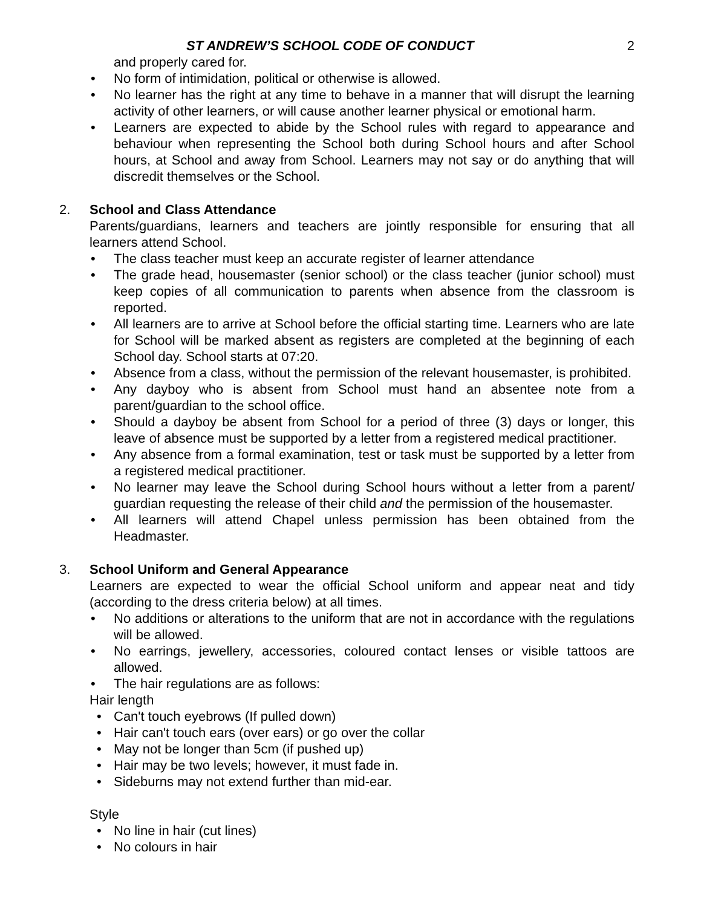ST ANDREW’S SCHOOL CODE OF CONDUCT 2
and properly cared for.
• No form of intimidation, political or otherwise is allowed.
• No learner has the right at any time to behave in a manner that will disrupt the learning activity of other learners, or will cause another learner physical or emotional harm.
• Learners are expected to abide by the School rules with regard to appearance and behaviour when representing the School both during School hours and after School hours, at School and away from School. Learners may not say or do anything that will discredit themselves or the School.
2. School and Class Attendance
Parents/guardians, learners and teachers are jointly responsible for ensuring that all learners attend School.
• The class teacher must keep an accurate register of learner attendance
• The grade head, housemaster (senior school) or the class teacher (junior school) must keep copies of all communication to parents when absence from the classroom is reported.
• All learners are to arrive at School before the official starting time. Learners who are late for School will be marked absent as registers are completed at the beginning of each School day. School starts at 07:20.
• Absence from a class, without the permission of the relevant housemaster, is prohibited.
• Any dayboy who is absent from School must hand an absentee note from a parent/guardian to the school office.
• Should a dayboy be absent from School for a period of three (3) days or longer, this leave of absence must be supported by a letter from a registered medical practitioner.
• Any absence from a formal examination, test or task must be supported by a letter from a registered medical practitioner.
• No learner may leave the School during School hours without a letter from a parent/ guardian requesting the release of their child and the permission of the housemaster.
• All learners will attend Chapel unless permission has been obtained from the Headmaster.
3. School Uniform and General Appearance
Learners are expected to wear the official School uniform and appear neat and tidy (according to the dress criteria below) at all times.
• No additions or alterations to the uniform that are not in accordance with the regulations will be allowed.
• No earrings, jewellery, accessories, coloured contact lenses or visible tattoos are allowed.
• The hair regulations are as follows:
Hair length
• Can't touch eyebrows (If pulled down)
• Hair can't touch ears (over ears) or go over the collar
• May not be longer than 5cm (if pushed up)
• Hair may be two levels; however, it must fade in.
• Sideburns may not extend further than mid-ear.
Style
• No line in hair (cut lines)
• No colours in hair